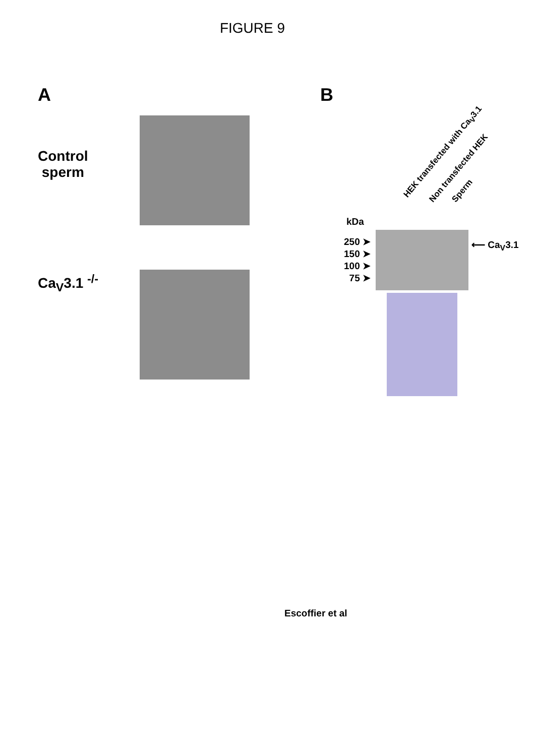FIGURE 9
A
Control
sperm
Ca<sub>V</sub>3.1 <sup>-/-</sup>
B
HEK transfected with Ca<sub>V</sub>3.1 Non transfected HEK Sperm
kDa
250 ➤
150 ➤
100 ➤
75 ➤
⟵ Ca<sub>V</sub>3.1
Escoffier et al